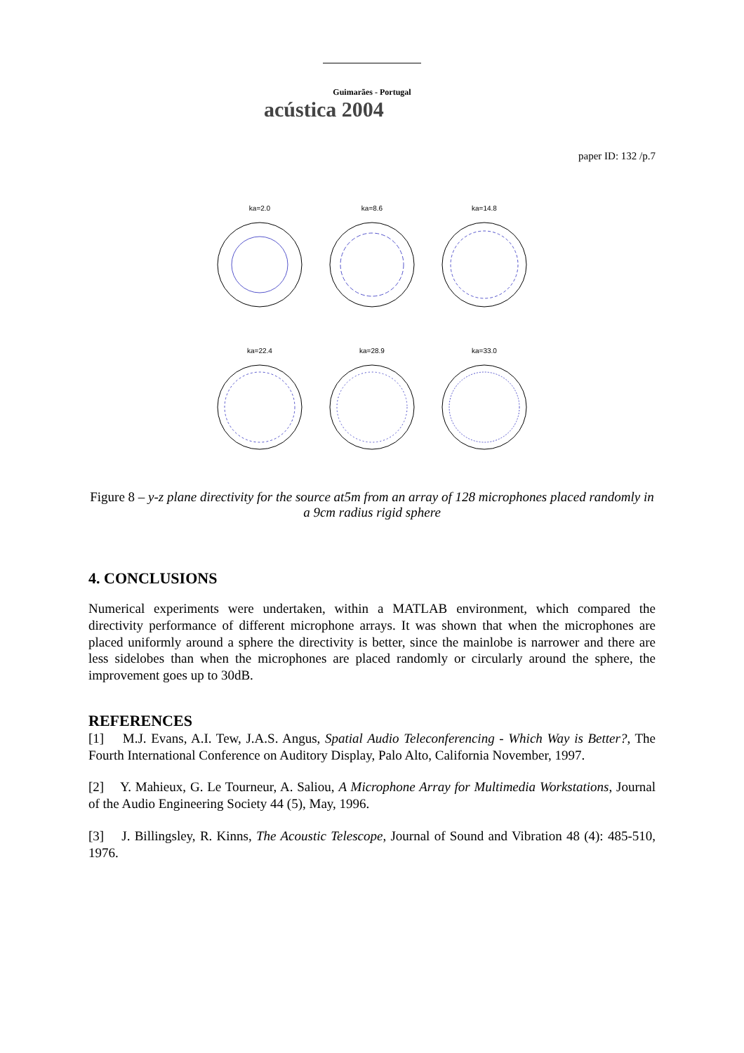Guimarães - Portugal
acústica 2004
paper ID: 132 /p.7
ka=2.0
ka=8.6
ka=14.8
ka=22.4
ka=28.9
ka=33.0
Figure 8 – y-z plane directivity for the source at5m from an array of 128 microphones placed randomly in a 9cm radius rigid sphere
4. CONCLUSIONS
Numerical experiments were undertaken, within a MATLAB environment, which compared the directivity performance of different microphone arrays. It was shown that when the microphones are placed uniformly around a sphere the directivity is better, since the mainlobe is narrower and there are less sidelobes than when the microphones are placed randomly or circularly around the sphere, the improvement goes up to 30dB.
REFERENCES
[1] M.J. Evans, A.I. Tew, J.A.S. Angus, Spatial Audio Teleconferencing - Which Way is Better?, The Fourth International Conference on Auditory Display, Palo Alto, California November, 1997.
[2] Y. Mahieux, G. Le Tourneur, A. Saliou, A Microphone Array for Multimedia Workstations, Journal of the Audio Engineering Society 44 (5), May, 1996.
[3] J. Billingsley, R. Kinns, The Acoustic Telescope, Journal of Sound and Vibration 48 (4): 485-510, 1976.